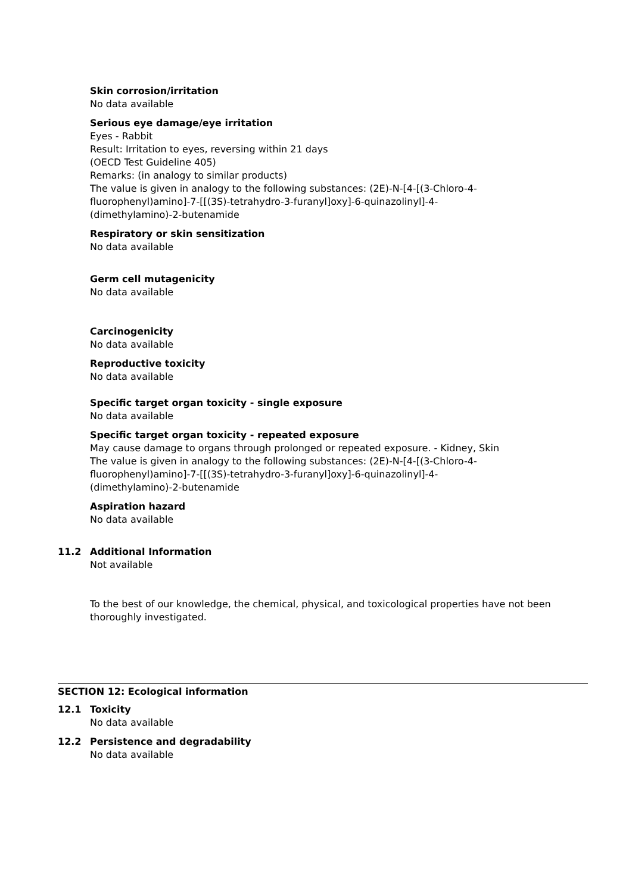Skin corrosion/irritation
No data available
Serious eye damage/eye irritation
Eyes - Rabbit
Result: Irritation to eyes, reversing within 21 days
(OECD Test Guideline 405)
Remarks: (in analogy to similar products)
The value is given in analogy to the following substances: (2E)-N-[4-[(3-Chloro-4-
fluorophenyl)amino]-7-[[(3S)-tetrahydro-3-furanyl]oxy]-6-quinazolinyl]-4-
(dimethylamino)-2-butenamide
Respiratory or skin sensitization
No data available
Germ cell mutagenicity
No data available
Carcinogenicity
No data available
Reproductive toxicity
No data available
Specific target organ toxicity - single exposure
No data available
Specific target organ toxicity - repeated exposure
May cause damage to organs through prolonged or repeated exposure. - Kidney, Skin
The value is given in analogy to the following substances: (2E)-N-[4-[(3-Chloro-4-
fluorophenyl)amino]-7-[[(3S)-tetrahydro-3-furanyl]oxy]-6-quinazolinyl]-4-
(dimethylamino)-2-butenamide
Aspiration hazard
No data available
11.2 Additional Information
Not available
To the best of our knowledge, the chemical, physical, and toxicological properties have not been thoroughly investigated.
SECTION 12: Ecological information
12.1 Toxicity
No data available
12.2 Persistence and degradability
No data available